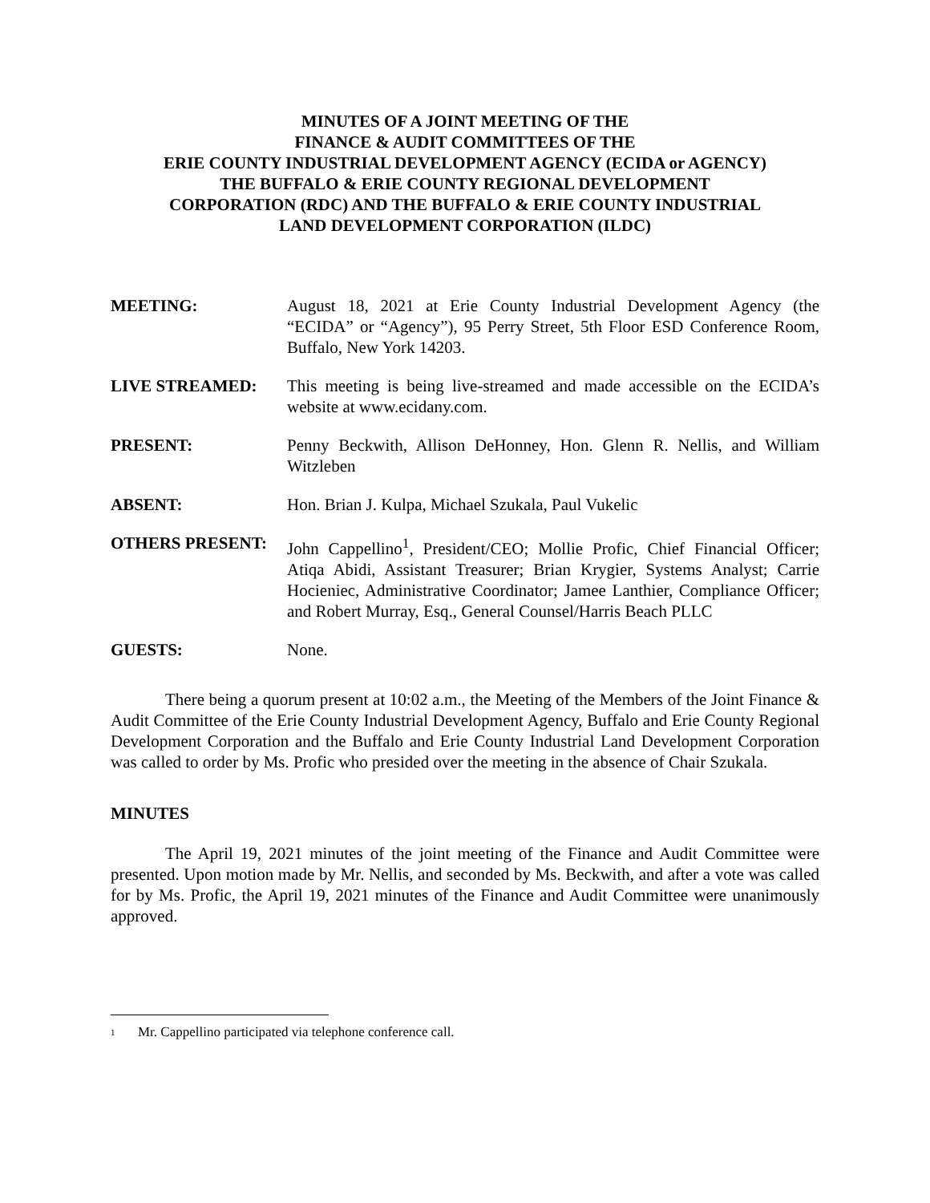MINUTES OF A JOINT MEETING OF THE
FINANCE & AUDIT COMMITTEES OF THE
ERIE COUNTY INDUSTRIAL DEVELOPMENT AGENCY (ECIDA or AGENCY)
THE BUFFALO & ERIE COUNTY REGIONAL DEVELOPMENT
CORPORATION (RDC) AND THE BUFFALO & ERIE COUNTY INDUSTRIAL
LAND DEVELOPMENT CORPORATION (ILDC)
MEETING: August 18, 2021 at Erie County Industrial Development Agency (the “ECIDA” or “Agency”), 95 Perry Street, 5th Floor ESD Conference Room, Buffalo, New York 14203.
LIVE STREAMED: This meeting is being live-streamed and made accessible on the ECIDA’s website at www.ecidany.com.
PRESENT: Penny Beckwith, Allison DeHonney, Hon. Glenn R. Nellis, and William Witzleben
ABSENT: Hon. Brian J. Kulpa, Michael Szukala, Paul Vukelic
OTHERS PRESENT: John Cappellino<sup>1</sup>, President/CEO; Mollie Profic, Chief Financial Officer; Atiqa Abidi, Assistant Treasurer; Brian Krygier, Systems Analyst; Carrie Hocieniec, Administrative Coordinator; Jamee Lanthier, Compliance Officer; and Robert Murray, Esq., General Counsel/Harris Beach PLLC
GUESTS: None.
There being a quorum present at 10:02 a.m., the Meeting of the Members of the Joint Finance & Audit Committee of the Erie County Industrial Development Agency, Buffalo and Erie County Regional Development Corporation and the Buffalo and Erie County Industrial Land Development Corporation was called to order by Ms. Profic who presided over the meeting in the absence of Chair Szukala.
MINUTES
The April 19, 2021 minutes of the joint meeting of the Finance and Audit Committee were presented. Upon motion made by Mr. Nellis, and seconded by Ms. Beckwith, and after a vote was called for by Ms. Profic, the April 19, 2021 minutes of the Finance and Audit Committee were unanimously approved.
1 Mr. Cappellino participated via telephone conference call.